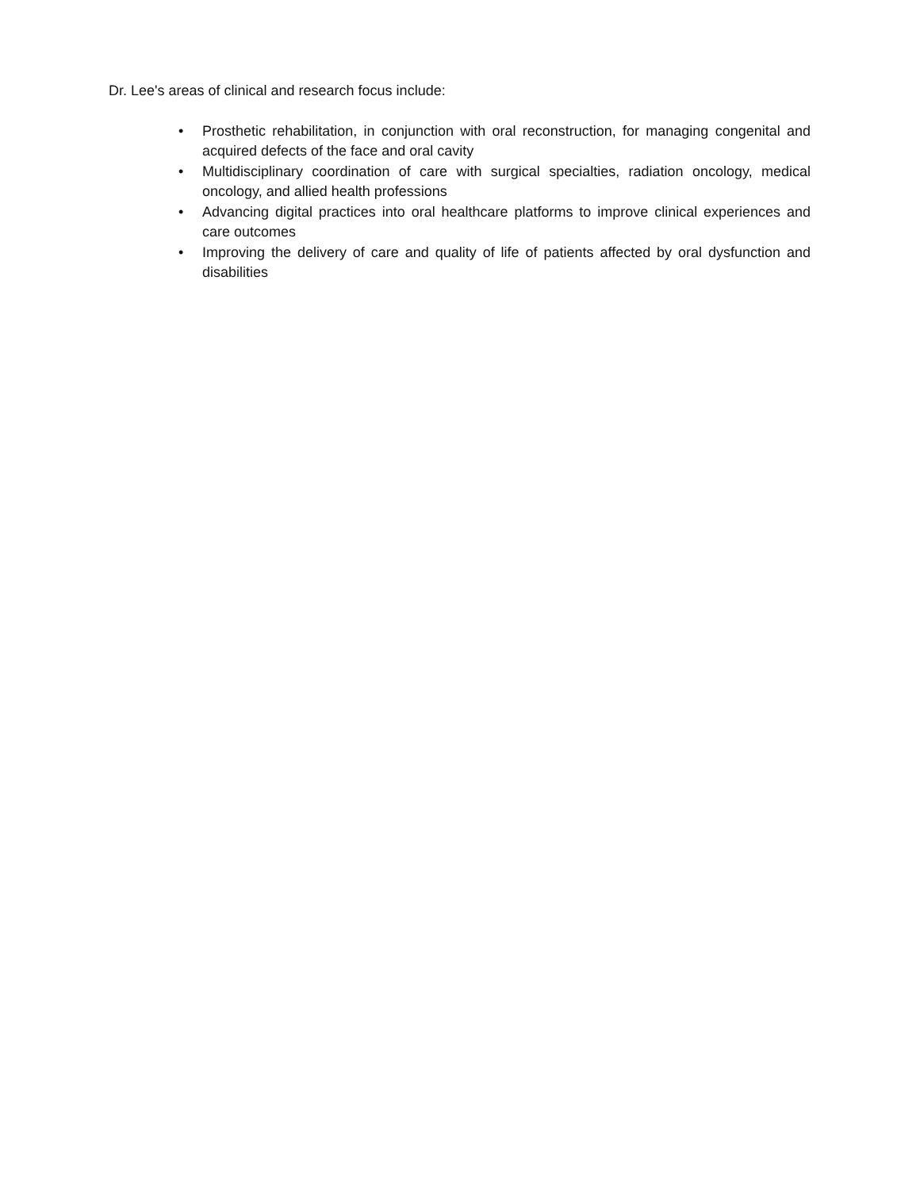Dr. Lee's areas of clinical and research focus include:
• Prosthetic rehabilitation, in conjunction with oral reconstruction, for managing congenital and acquired defects of the face and oral cavity
• Multidisciplinary coordination of care with surgical specialties, radiation oncology, medical oncology, and allied health professions
• Advancing digital practices into oral healthcare platforms to improve clinical experiences and care outcomes
• Improving the delivery of care and quality of life of patients affected by oral dysfunction and disabilities